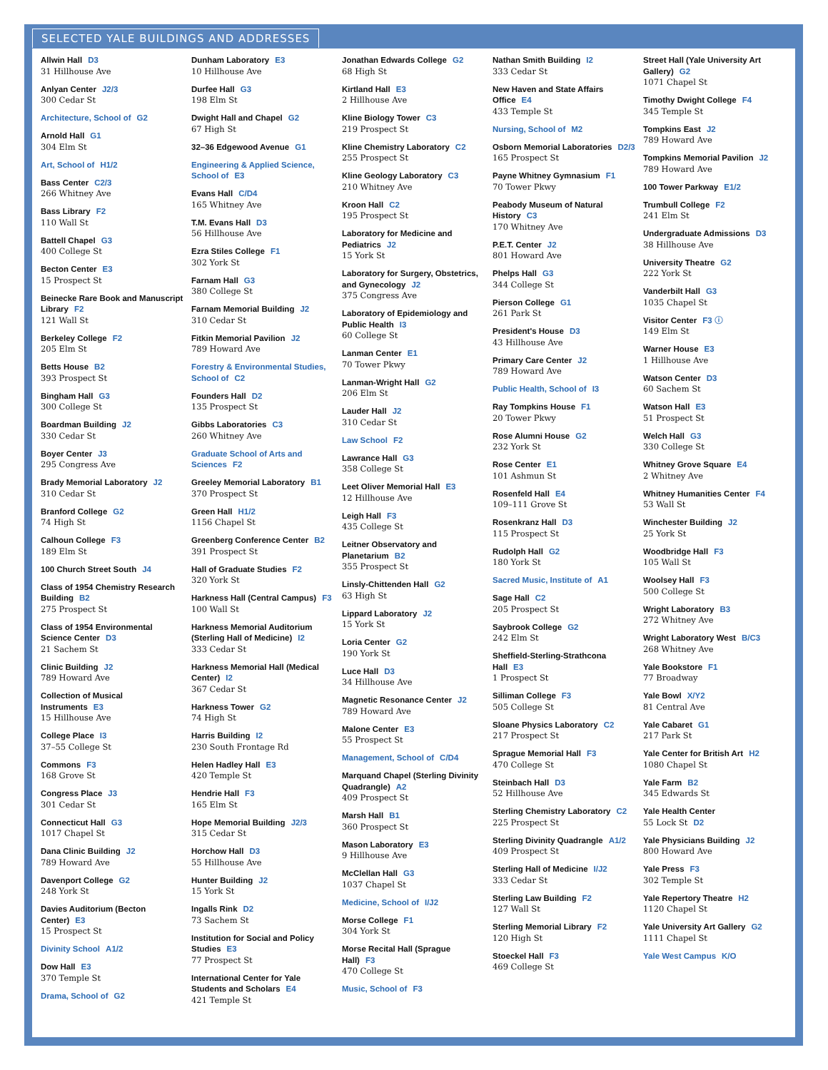SELECTED YALE BUILDINGS AND ADDRESSES
Allwin Hall D3
31 Hillhouse Ave
Anlyan Center J2/3
300 Cedar St
Architecture, School of G2
Arnold Hall G1
304 Elm St
Art, School of H1/2
Bass Center C2/3
266 Whitney Ave
Bass Library F2
110 Wall St
Battell Chapel G3
400 College St
Becton Center E3
15 Prospect St
Beinecke Rare Book and Manuscript Library F2
121 Wall St
Berkeley College F2
205 Elm St
Betts House B2
393 Prospect St
Bingham Hall G3
300 College St
Boardman Building J2
330 Cedar St
Boyer Center J3
295 Congress Ave
Brady Memorial Laboratory J2
310 Cedar St
Branford College G2
74 High St
Calhoun College F3
189 Elm St
100 Church Street South J4
Class of 1954 Chemistry Research Building B2
275 Prospect St
Class of 1954 Environmental Science Center D3
21 Sachem St
Clinic Building J2
789 Howard Ave
Collection of Musical Instruments E3
15 Hillhouse Ave
College Place I3
37–55 College St
Commons F3
168 Grove St
Congress Place J3
301 Cedar St
Connecticut Hall G3
1017 Chapel St
Dana Clinic Building J2
789 Howard Ave
Davenport College G2
248 York St
Davies Auditorium (Becton Center) E3
15 Prospect St
Divinity School A1/2
Dow Hall E3
370 Temple St
Drama, School of G2
Dunham Laboratory E3
10 Hillhouse Ave
Durfee Hall G3
198 Elm St
Dwight Hall and Chapel G2
67 High St
32–36 Edgewood Avenue G1
Engineering & Applied Science, School of E3
Evans Hall C/D4
165 Whitney Ave
T.M. Evans Hall D3
56 Hillhouse Ave
Ezra Stiles College F1
302 York St
Farnam Hall G3
380 College St
Farnam Memorial Building J2
310 Cedar St
Fitkin Memorial Pavilion J2
789 Howard Ave
Forestry & Environmental Studies, School of C2
Founders Hall D2
135 Prospect St
Gibbs Laboratories C3
260 Whitney Ave
Graduate School of Arts and Sciences F2
Greeley Memorial Laboratory B1
370 Prospect St
Green Hall H1/2
1156 Chapel St
Greenberg Conference Center B2
391 Prospect St
Hall of Graduate Studies F2
320 York St
Harkness Hall (Central Campus) F3
100 Wall St
Harkness Memorial Auditorium (Sterling Hall of Medicine) I2
333 Cedar St
Harkness Memorial Hall (Medical Center) I2
367 Cedar St
Harkness Tower G2
74 High St
Harris Building I2
230 South Frontage Rd
Helen Hadley Hall E3
420 Temple St
Hendrie Hall F3
165 Elm St
Hope Memorial Building J2/3
315 Cedar St
Horchow Hall D3
55 Hillhouse Ave
Hunter Building J2
15 York St
Ingalls Rink D2
73 Sachem St
Institution for Social and Policy Studies E3
77 Prospect St
International Center for Yale Students and Scholars E4
421 Temple St
Jonathan Edwards College G2
68 High St
Kirtland Hall E3
2 Hillhouse Ave
Kline Biology Tower C3
219 Prospect St
Kline Chemistry Laboratory C2
255 Prospect St
Kline Geology Laboratory C3
210 Whitney Ave
Kroon Hall C2
195 Prospect St
Laboratory for Medicine and Pediatrics J2
15 York St
Laboratory for Surgery, Obstetrics, and Gynecology J2
375 Congress Ave
Laboratory of Epidemiology and Public Health I3
60 College St
Lanman Center E1
70 Tower Pkwy
Lanman-Wright Hall G2
206 Elm St
Lauder Hall J2
310 Cedar St
Law School F2
Lawrance Hall G3
358 College St
Leet Oliver Memorial Hall E3
12 Hillhouse Ave
Leigh Hall F3
435 College St
Leitner Observatory and Planetarium B2
355 Prospect St
Linsly-Chittenden Hall G2
63 High St
Lippard Laboratory J2
15 York St
Loria Center G2
190 York St
Luce Hall D3
34 Hillhouse Ave
Magnetic Resonance Center J2
789 Howard Ave
Malone Center E3
55 Prospect St
Management, School of C/D4
Marquand Chapel (Sterling Divinity Quadrangle) A2
409 Prospect St
Marsh Hall B1
360 Prospect St
Mason Laboratory E3
9 Hillhouse Ave
McClellan Hall G3
1037 Chapel St
Medicine, School of I/J2
Morse College F1
304 York St
Morse Recital Hall (Sprague Hall) F3
470 College St
Music, School of F3
Nathan Smith Building I2
333 Cedar St
New Haven and State Affairs Office E4
433 Temple St
Nursing, School of M2
Osborn Memorial Laboratories D2/3
165 Prospect St
Payne Whitney Gymnasium F1
70 Tower Pkwy
Peabody Museum of Natural History C3
170 Whitney Ave
P.E.T. Center J2
801 Howard Ave
Phelps Hall G3
344 College St
Pierson College G1
261 Park St
President's House D3
43 Hillhouse Ave
Primary Care Center J2
789 Howard Ave
Public Health, School of I3
Ray Tompkins House F1
20 Tower Pkwy
Rose Alumni House G2
232 York St
Rose Center E1
101 Ashmun St
Rosenfeld Hall E4
109–111 Grove St
Rosenkranz Hall D3
115 Prospect St
Rudolph Hall G2
180 York St
Sacred Music, Institute of A1
Sage Hall C2
205 Prospect St
Saybrook College G2
242 Elm St
Sheffield-Sterling-Strathcona Hall E3
1 Prospect St
Silliman College F3
505 College St
Sloane Physics Laboratory C2
217 Prospect St
Sprague Memorial Hall F3
470 College St
Steinbach Hall D3
52 Hillhouse Ave
Sterling Chemistry Laboratory C2
225 Prospect St
Sterling Divinity Quadrangle A1/2
409 Prospect St
Sterling Hall of Medicine I/J2
333 Cedar St
Sterling Law Building F2
127 Wall St
Sterling Memorial Library F2
120 High St
Stoeckel Hall F3
469 College St
Street Hall (Yale University Art Gallery) G2
1071 Chapel St
Timothy Dwight College F4
345 Temple St
Tompkins East J2
789 Howard Ave
Tompkins Memorial Pavilion J2
789 Howard Ave
100 Tower Parkway E1/2
Trumbull College F2
241 Elm St
Undergraduate Admissions D3
38 Hillhouse Ave
University Theatre G2
222 York St
Vanderbilt Hall G3
1035 Chapel St
Visitor Center F3 ⓘ
149 Elm St
Warner House E3
1 Hillhouse Ave
Watson Center D3
60 Sachem St
Watson Hall E3
51 Prospect St
Welch Hall G3
330 College St
Whitney Grove Square E4
2 Whitney Ave
Whitney Humanities Center F4
53 Wall St
Winchester Building J2
25 York St
Woodbridge Hall F3
105 Wall St
Woolsey Hall F3
500 College St
Wright Laboratory B3
272 Whitney Ave
Wright Laboratory West B/C3
268 Whitney Ave
Yale Bookstore F1
77 Broadway
Yale Bowl X/Y2
81 Central Ave
Yale Cabaret G1
217 Park St
Yale Center for British Art H2
1080 Chapel St
Yale Farm B2
345 Edwards St
Yale Health Center
55 Lock St D2
Yale Physicians Building J2
800 Howard Ave
Yale Press F3
302 Temple St
Yale Repertory Theatre H2
1120 Chapel St
Yale University Art Gallery G2
1111 Chapel St
Yale West Campus K/O